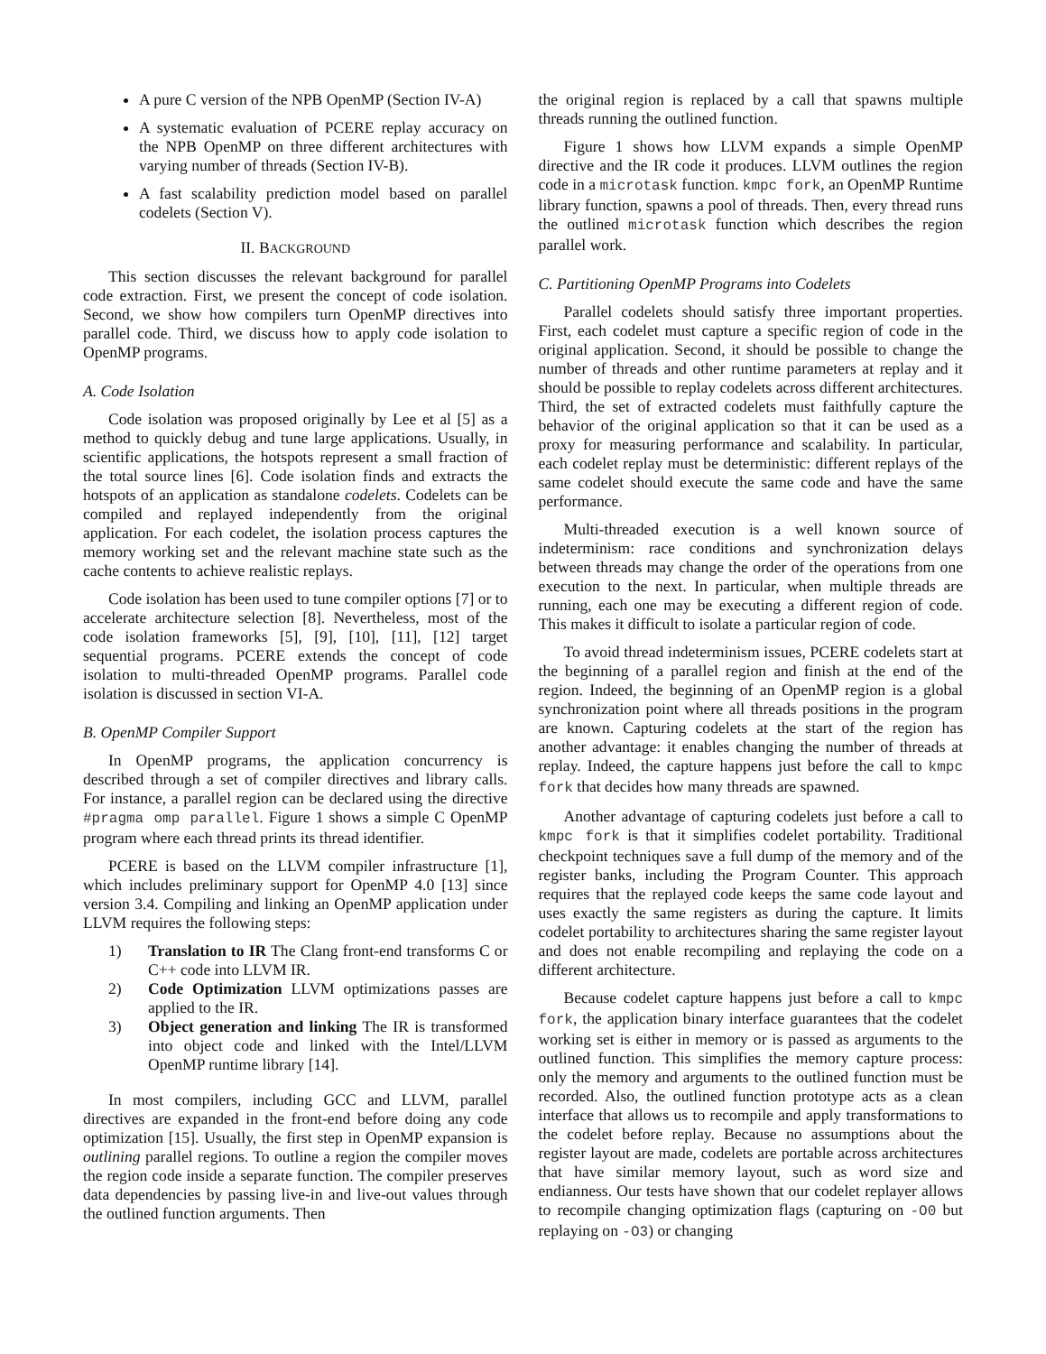A pure C version of the NPB OpenMP (Section IV-A)
A systematic evaluation of PCERE replay accuracy on the NPB OpenMP on three different architectures with varying number of threads (Section IV-B).
A fast scalability prediction model based on parallel codelets (Section V).
II. BACKGROUND
This section discusses the relevant background for parallel code extraction. First, we present the concept of code isolation. Second, we show how compilers turn OpenMP directives into parallel code. Third, we discuss how to apply code isolation to OpenMP programs.
A. Code Isolation
Code isolation was proposed originally by Lee et al [5] as a method to quickly debug and tune large applications. Usually, in scientific applications, the hotspots represent a small fraction of the total source lines [6]. Code isolation finds and extracts the hotspots of an application as standalone codelets. Codelets can be compiled and replayed independently from the original application. For each codelet, the isolation process captures the memory working set and the relevant machine state such as the cache contents to achieve realistic replays.
Code isolation has been used to tune compiler options [7] or to accelerate architecture selection [8]. Nevertheless, most of the code isolation frameworks [5], [9], [10], [11], [12] target sequential programs. PCERE extends the concept of code isolation to multi-threaded OpenMP programs. Parallel code isolation is discussed in section VI-A.
B. OpenMP Compiler Support
In OpenMP programs, the application concurrency is described through a set of compiler directives and library calls. For instance, a parallel region can be declared using the directive #pragma omp parallel. Figure 1 shows a simple C OpenMP program where each thread prints its thread identifier.
PCERE is based on the LLVM compiler infrastructure [1], which includes preliminary support for OpenMP 4.0 [13] since version 3.4. Compiling and linking an OpenMP application under LLVM requires the following steps:
1) Translation to IR The Clang front-end transforms C or C++ code into LLVM IR.
2) Code Optimization LLVM optimizations passes are applied to the IR.
3) Object generation and linking The IR is transformed into object code and linked with the Intel/LLVM OpenMP runtime library [14].
In most compilers, including GCC and LLVM, parallel directives are expanded in the front-end before doing any code optimization [15]. Usually, the first step in OpenMP expansion is outlining parallel regions. To outline a region the compiler moves the region code inside a separate function. The compiler preserves data dependencies by passing live-in and live-out values through the outlined function arguments. Then
the original region is replaced by a call that spawns multiple threads running the outlined function.
Figure 1 shows how LLVM expands a simple OpenMP directive and the IR code it produces. LLVM outlines the region code in a microtask function. kmpc fork, an OpenMP Runtime library function, spawns a pool of threads. Then, every thread runs the outlined microtask function which describes the region parallel work.
C. Partitioning OpenMP Programs into Codelets
Parallel codelets should satisfy three important properties. First, each codelet must capture a specific region of code in the original application. Second, it should be possible to change the number of threads and other runtime parameters at replay and it should be possible to replay codelets across different architectures. Third, the set of extracted codelets must faithfully capture the behavior of the original application so that it can be used as a proxy for measuring performance and scalability. In particular, each codelet replay must be deterministic: different replays of the same codelet should execute the same code and have the same performance.
Multi-threaded execution is a well known source of indeterminism: race conditions and synchronization delays between threads may change the order of the operations from one execution to the next. In particular, when multiple threads are running, each one may be executing a different region of code. This makes it difficult to isolate a particular region of code.
To avoid thread indeterminism issues, PCERE codelets start at the beginning of a parallel region and finish at the end of the region. Indeed, the beginning of an OpenMP region is a global synchronization point where all threads positions in the program are known. Capturing codelets at the start of the region has another advantage: it enables changing the number of threads at replay. Indeed, the capture happens just before the call to kmpc fork that decides how many threads are spawned.
Another advantage of capturing codelets just before a call to kmpc fork is that it simplifies codelet portability. Traditional checkpoint techniques save a full dump of the memory and of the register banks, including the Program Counter. This approach requires that the replayed code keeps the same code layout and uses exactly the same registers as during the capture. It limits codelet portability to architectures sharing the same register layout and does not enable recompiling and replaying the code on a different architecture.
Because codelet capture happens just before a call to kmpc fork, the application binary interface guarantees that the codelet working set is either in memory or is passed as arguments to the outlined function. This simplifies the memory capture process: only the memory and arguments to the outlined function must be recorded. Also, the outlined function prototype acts as a clean interface that allows us to recompile and apply transformations to the codelet before replay. Because no assumptions about the register layout are made, codelets are portable across architectures that have similar memory layout, such as word size and endianness. Our tests have shown that our codelet replayer allows to recompile changing optimization flags (capturing on -O0 but replaying on -O3) or changing